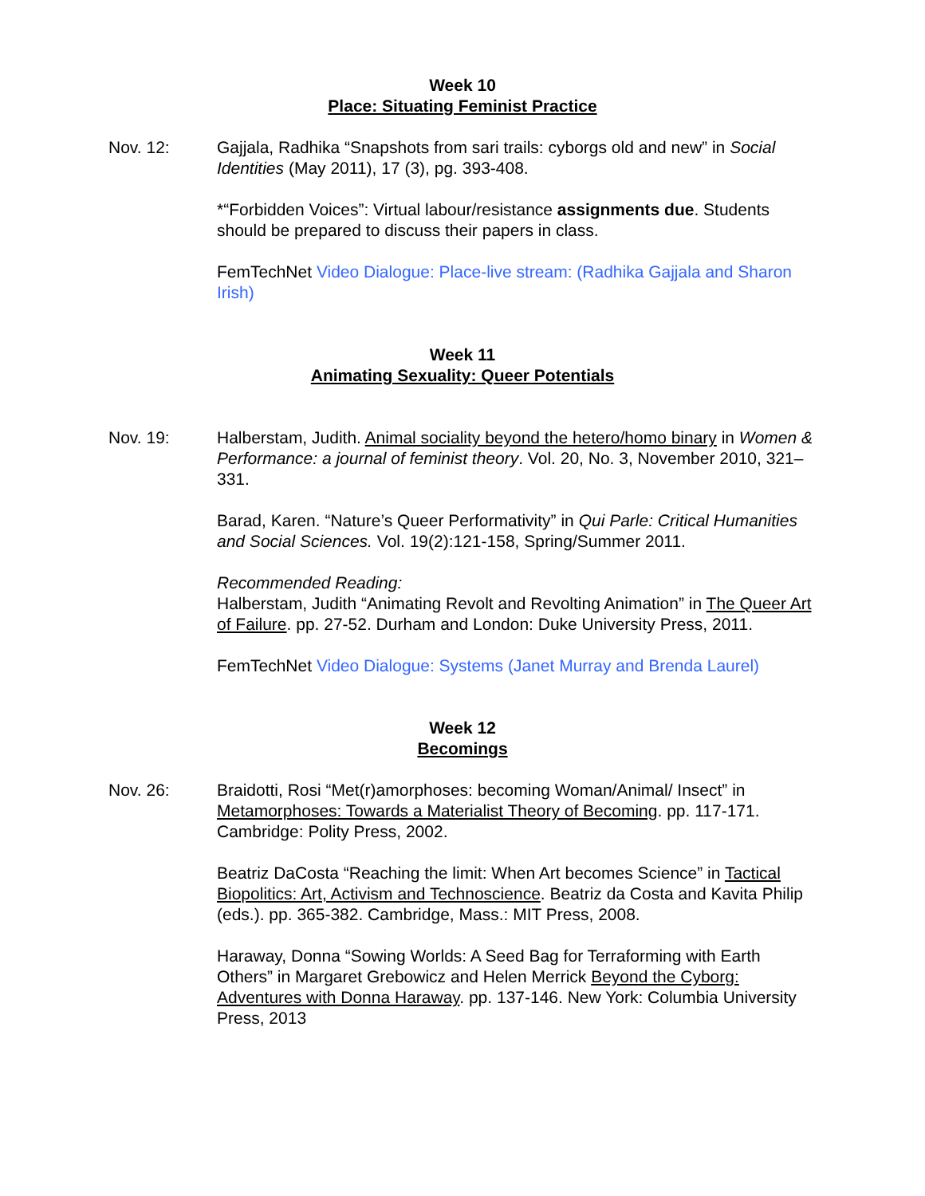Week 10
Place: Situating Feminist Practice
Nov. 12: Gajjala, Radhika “Snapshots from sari trails: cyborgs old and new” in Social Identities (May 2011), 17 (3), pg. 393-408.
*“Forbidden Voices”: Virtual labour/resistance assignments due. Students should be prepared to discuss their papers in class.
FemTechNet Video Dialogue: Place-live stream: (Radhika Gajjala and Sharon Irish)
Week 11
Animating Sexuality: Queer Potentials
Nov. 19: Halberstam, Judith. Animal sociality beyond the hetero/homo binary in Women & Performance: a journal of feminist theory. Vol. 20, No. 3, November 2010, 321–331.
Barad, Karen. “Nature’s Queer Performativity” in Qui Parle: Critical Humanities and Social Sciences. Vol. 19(2):121-158, Spring/Summer 2011.
Recommended Reading:
Halberstam, Judith “Animating Revolt and Revolting Animation” in The Queer Art of Failure. pp. 27-52. Durham and London: Duke University Press, 2011.
FemTechNet Video Dialogue: Systems (Janet Murray and Brenda Laurel)
Week 12
Becomings
Nov. 26: Braidotti, Rosi “Met(r)amorphoses: becoming Woman/Animal/ Insect” in Metamorphoses: Towards a Materialist Theory of Becoming. pp. 117-171. Cambridge: Polity Press, 2002.
Beatriz DaCosta “Reaching the limit: When Art becomes Science” in Tactical Biopolitics: Art, Activism and Technoscience. Beatriz da Costa and Kavita Philip (eds.). pp. 365-382. Cambridge, Mass.: MIT Press, 2008.
Haraway, Donna “Sowing Worlds: A Seed Bag for Terraforming with Earth Others” in Margaret Grebowicz and Helen Merrick Beyond the Cyborg: Adventures with Donna Haraway. pp. 137-146. New York: Columbia University Press, 2013